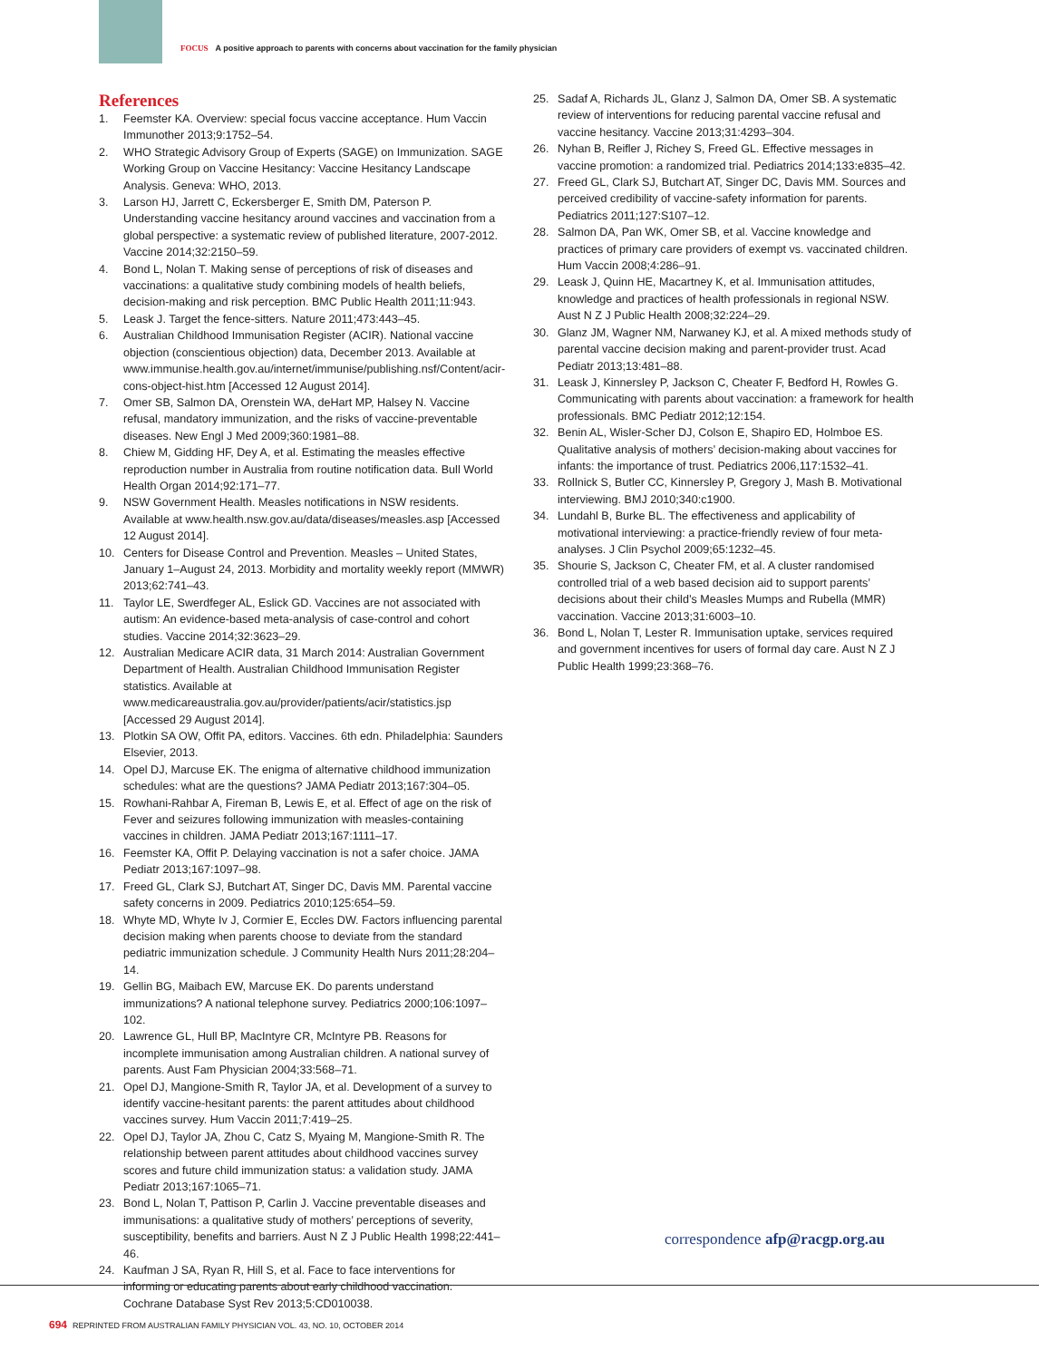FOCUS A positive approach to parents with concerns about vaccination for the family physician
References
1. Feemster KA. Overview: special focus vaccine acceptance. Hum Vaccin Immunother 2013;9:1752–54.
2. WHO Strategic Advisory Group of Experts (SAGE) on Immunization. SAGE Working Group on Vaccine Hesitancy: Vaccine Hesitancy Landscape Analysis. Geneva: WHO, 2013.
3. Larson HJ, Jarrett C, Eckersberger E, Smith DM, Paterson P. Understanding vaccine hesitancy around vaccines and vaccination from a global perspective: a systematic review of published literature, 2007-2012. Vaccine 2014;32:2150–59.
4. Bond L, Nolan T. Making sense of perceptions of risk of diseases and vaccinations: a qualitative study combining models of health beliefs, decision-making and risk perception. BMC Public Health 2011;11:943.
5. Leask J. Target the fence-sitters. Nature 2011;473:443–45.
6. Australian Childhood Immunisation Register (ACIR). National vaccine objection (conscientious objection) data, December 2013. Available at www.immunise.health.gov.au/internet/immunise/publishing.nsf/Content/acir-cons-object-hist.htm [Accessed 12 August 2014].
7. Omer SB, Salmon DA, Orenstein WA, deHart MP, Halsey N. Vaccine refusal, mandatory immunization, and the risks of vaccine-preventable diseases. New Engl J Med 2009;360:1981–88.
8. Chiew M, Gidding HF, Dey A, et al. Estimating the measles effective reproduction number in Australia from routine notification data. Bull World Health Organ 2014;92:171–77.
9. NSW Government Health. Measles notifications in NSW residents. Available at www.health.nsw.gov.au/data/diseases/measles.asp [Accessed 12 August 2014].
10. Centers for Disease Control and Prevention. Measles – United States, January 1–August 24, 2013. Morbidity and mortality weekly report (MMWR) 2013;62:741–43.
11. Taylor LE, Swerdfeger AL, Eslick GD. Vaccines are not associated with autism: An evidence-based meta-analysis of case-control and cohort studies. Vaccine 2014;32:3623–29.
12. Australian Medicare ACIR data, 31 March 2014: Australian Government Department of Health. Australian Childhood Immunisation Register statistics. Available at www.medicareaustralia.gov.au/provider/patients/acir/statistics.jsp [Accessed 29 August 2014].
13. Plotkin SA OW, Offit PA, editors. Vaccines. 6th edn. Philadelphia: Saunders Elsevier, 2013.
14. Opel DJ, Marcuse EK. The enigma of alternative childhood immunization schedules: what are the questions? JAMA Pediatr 2013;167:304–05.
15. Rowhani-Rahbar A, Fireman B, Lewis E, et al. Effect of age on the risk of Fever and seizures following immunization with measles-containing vaccines in children. JAMA Pediatr 2013;167:1111–17.
16. Feemster KA, Offit P. Delaying vaccination is not a safer choice. JAMA Pediatr 2013;167:1097–98.
17. Freed GL, Clark SJ, Butchart AT, Singer DC, Davis MM. Parental vaccine safety concerns in 2009. Pediatrics 2010;125:654–59.
18. Whyte MD, Whyte Iv J, Cormier E, Eccles DW. Factors influencing parental decision making when parents choose to deviate from the standard pediatric immunization schedule. J Community Health Nurs 2011;28:204–14.
19. Gellin BG, Maibach EW, Marcuse EK. Do parents understand immunizations? A national telephone survey. Pediatrics 2000;106:1097–102.
20. Lawrence GL, Hull BP, MacIntyre CR, McIntyre PB. Reasons for incomplete immunisation among Australian children. A national survey of parents. Aust Fam Physician 2004;33:568–71.
21. Opel DJ, Mangione-Smith R, Taylor JA, et al. Development of a survey to identify vaccine-hesitant parents: the parent attitudes about childhood vaccines survey. Hum Vaccin 2011;7:419–25.
22. Opel DJ, Taylor JA, Zhou C, Catz S, Myaing M, Mangione-Smith R. The relationship between parent attitudes about childhood vaccines survey scores and future child immunization status: a validation study. JAMA Pediatr 2013;167:1065–71.
23. Bond L, Nolan T, Pattison P, Carlin J. Vaccine preventable diseases and immunisations: a qualitative study of mothers’ perceptions of severity, susceptibility, benefits and barriers. Aust N Z J Public Health 1998;22:441–46.
24. Kaufman J SA, Ryan R, Hill S, et al. Face to face interventions for informing or educating parents about early childhood vaccination. Cochrane Database Syst Rev 2013;5:CD010038.
25. Sadaf A, Richards JL, Glanz J, Salmon DA, Omer SB. A systematic review of interventions for reducing parental vaccine refusal and vaccine hesitancy. Vaccine 2013;31:4293–304.
26. Nyhan B, Reifler J, Richey S, Freed GL. Effective messages in vaccine promotion: a randomized trial. Pediatrics 2014;133:e835–42.
27. Freed GL, Clark SJ, Butchart AT, Singer DC, Davis MM. Sources and perceived credibility of vaccine-safety information for parents. Pediatrics 2011;127:S107–12.
28. Salmon DA, Pan WK, Omer SB, et al. Vaccine knowledge and practices of primary care providers of exempt vs. vaccinated children. Hum Vaccin 2008;4:286–91.
29. Leask J, Quinn HE, Macartney K, et al. Immunisation attitudes, knowledge and practices of health professionals in regional NSW. Aust N Z J Public Health 2008;32:224–29.
30. Glanz JM, Wagner NM, Narwaney KJ, et al. A mixed methods study of parental vaccine decision making and parent-provider trust. Acad Pediatr 2013;13:481–88.
31. Leask J, Kinnersley P, Jackson C, Cheater F, Bedford H, Rowles G. Communicating with parents about vaccination: a framework for health professionals. BMC Pediatr 2012;12:154.
32. Benin AL, Wisler-Scher DJ, Colson E, Shapiro ED, Holmboe ES. Qualitative analysis of mothers’ decision-making about vaccines for infants: the importance of trust. Pediatrics 2006,117:1532–41.
33. Rollnick S, Butler CC, Kinnersley P, Gregory J, Mash B. Motivational interviewing. BMJ 2010;340:c1900.
34. Lundahl B, Burke BL. The effectiveness and applicability of motivational interviewing: a practice-friendly review of four meta-analyses. J Clin Psychol 2009;65:1232–45.
35. Shourie S, Jackson C, Cheater FM, et al. A cluster randomised controlled trial of a web based decision aid to support parents’ decisions about their child’s Measles Mumps and Rubella (MMR) vaccination. Vaccine 2013;31:6003–10.
36. Bond L, Nolan T, Lester R. Immunisation uptake, services required and government incentives for users of formal day care. Aust N Z J Public Health 1999;23:368–76.
correspondence afp@racgp.org.au
694 REPRINTED FROM AUSTRALIAN FAMILY PHYSICIAN VOL. 43, NO. 10, OCTOBER 2014